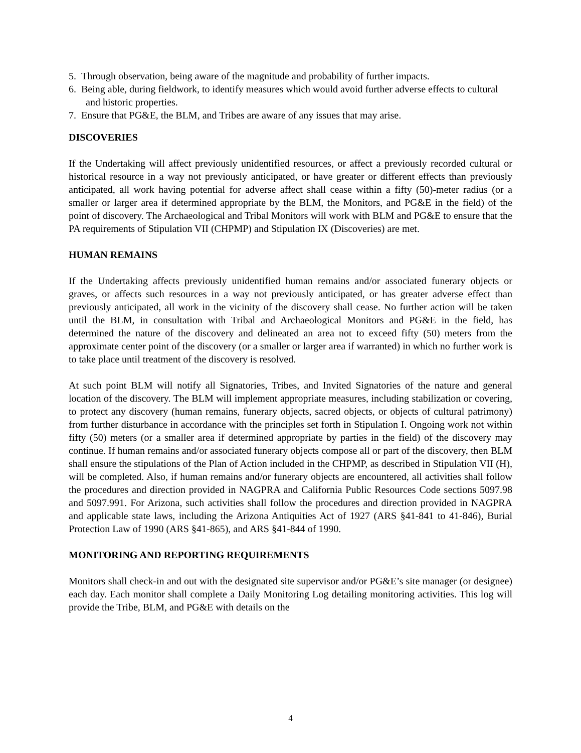5. Through observation, being aware of the magnitude and probability of further impacts.
6. Being able, during fieldwork, to identify measures which would avoid further adverse effects to cultural and historic properties.
7. Ensure that PG&E, the BLM, and Tribes are aware of any issues that may arise.
DISCOVERIES
If the Undertaking will affect previously unidentified resources, or affect a previously recorded cultural or historical resource in a way not previously anticipated, or have greater or different effects than previously anticipated, all work having potential for adverse affect shall cease within a fifty (50)-meter radius (or a smaller or larger area if determined appropriate by the BLM, the Monitors, and PG&E in the field) of the point of discovery. The Archaeological and Tribal Monitors will work with BLM and PG&E to ensure that the PA requirements of Stipulation VII (CHPMP) and Stipulation IX (Discoveries) are met.
HUMAN REMAINS
If the Undertaking affects previously unidentified human remains and/or associated funerary objects or graves, or affects such resources in a way not previously anticipated, or has greater adverse effect than previously anticipated, all work in the vicinity of the discovery shall cease. No further action will be taken until the BLM, in consultation with Tribal and Archaeological Monitors and PG&E in the field, has determined the nature of the discovery and delineated an area not to exceed fifty (50) meters from the approximate center point of the discovery (or a smaller or larger area if warranted) in which no further work is to take place until treatment of the discovery is resolved.
At such point BLM will notify all Signatories, Tribes, and Invited Signatories of the nature and general location of the discovery. The BLM will implement appropriate measures, including stabilization or covering, to protect any discovery (human remains, funerary objects, sacred objects, or objects of cultural patrimony) from further disturbance in accordance with the principles set forth in Stipulation I. Ongoing work not within fifty (50) meters (or a smaller area if determined appropriate by parties in the field) of the discovery may continue. If human remains and/or associated funerary objects compose all or part of the discovery, then BLM shall ensure the stipulations of the Plan of Action included in the CHPMP, as described in Stipulation VII (H), will be completed. Also, if human remains and/or funerary objects are encountered, all activities shall follow the procedures and direction provided in NAGPRA and California Public Resources Code sections 5097.98 and 5097.991. For Arizona, such activities shall follow the procedures and direction provided in NAGPRA and applicable state laws, including the Arizona Antiquities Act of 1927 (ARS §41-841 to 41-846), Burial Protection Law of 1990 (ARS §41-865), and ARS §41-844 of 1990.
MONITORING AND REPORTING REQUIREMENTS
Monitors shall check-in and out with the designated site supervisor and/or PG&E’s site manager (or designee) each day. Each monitor shall complete a Daily Monitoring Log detailing monitoring activities. This log will provide the Tribe, BLM, and PG&E with details on the
4